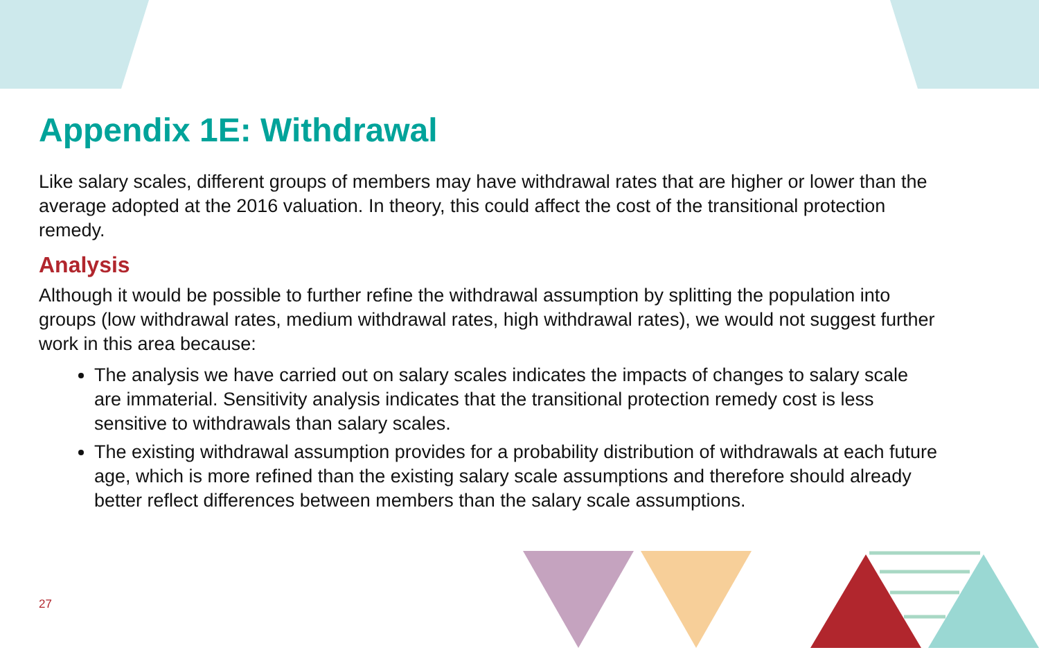Appendix 1E: Withdrawal
Like salary scales, different groups of members may have withdrawal rates that are higher or lower than the average adopted at the 2016 valuation. In theory, this could affect the cost of the transitional protection remedy.
Analysis
Although it would be possible to further refine the withdrawal assumption by splitting the population into groups (low withdrawal rates, medium withdrawal rates, high withdrawal rates), we would not suggest further work in this area because:
The analysis we have carried out on salary scales indicates the impacts of changes to salary scale are immaterial. Sensitivity analysis indicates that the transitional protection remedy cost is less sensitive to withdrawals than salary scales.
The existing withdrawal assumption provides for a probability distribution of withdrawals at each future age, which is more refined than the existing salary scale assumptions and therefore should already better reflect differences between members than the salary scale assumptions.
27